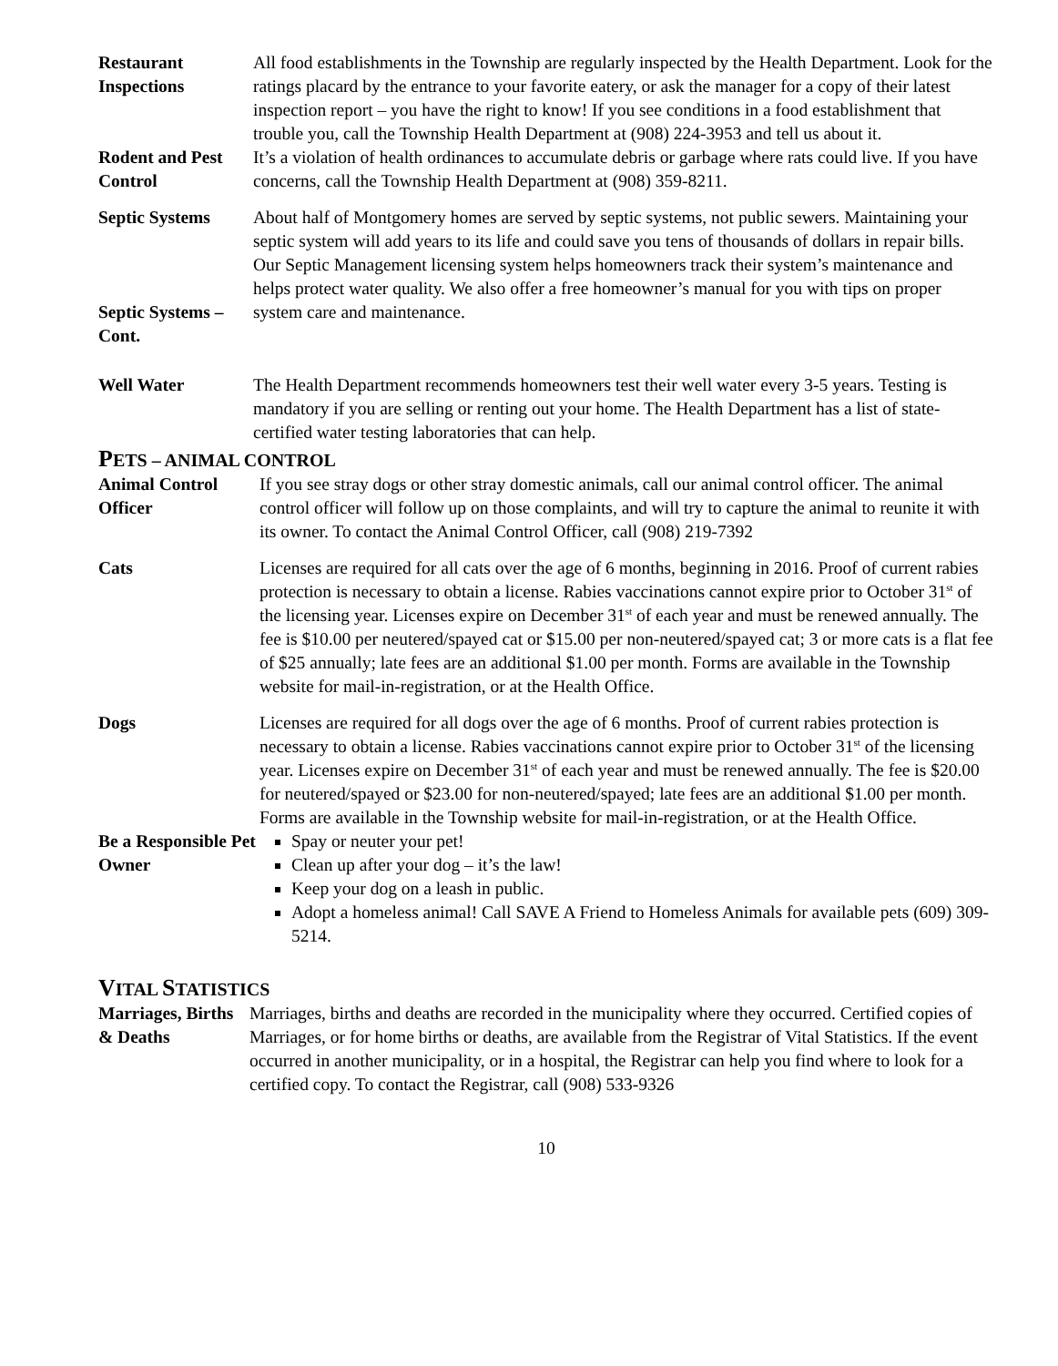Restaurant Inspections
All food establishments in the Township are regularly inspected by the Health Department. Look for the ratings placard by the entrance to your favorite eatery, or ask the manager for a copy of their latest inspection report – you have the right to know! If you see conditions in a food establishment that trouble you, call the Township Health Department at (908) 224-3953 and tell us about it.
Rodent and Pest Control
It’s a violation of health ordinances to accumulate debris or garbage where rats could live. If you have concerns, call the Township Health Department at (908) 359-8211.
Septic Systems
Septic Systems – Cont.
About half of Montgomery homes are served by septic systems, not public sewers. Maintaining your septic system will add years to its life and could save you tens of thousands of dollars in repair bills. Our Septic Management licensing system helps homeowners track their system’s maintenance and helps protect water quality. We also offer a free homeowner’s manual for you with tips on proper system care and maintenance.
Well Water The Health Department recommends homeowners test their well water every 3-5 years. Testing is mandatory if you are selling or renting out your home. The Health Department has a list of state-certified water testing laboratories that can help.
PETS – ANIMAL CONTROL
Animal Control Officer
If you see stray dogs or other stray domestic animals, call our animal control officer. The animal control officer will follow up on those complaints, and will try to capture the animal to reunite it with its owner. To contact the Animal Control Officer, call (908) 219-7392
Cats Licenses are required for all cats over the age of 6 months, beginning in 2016. Proof of current rabies protection is necessary to obtain a license. Rabies vaccinations cannot expire prior to October 31<sup>st</sup> of the licensing year. Licenses expire on December 31<sup>st</sup> of each year and must be renewed annually. The fee is $10.00 per neutered/spayed cat or $15.00 per non-neutered/spayed cat; 3 or more cats is a flat fee of $25 annually; late fees are an additional $1.00 per month. Forms are available in the Township website for mail-in-registration, or at the Health Office.
Dogs Licenses are required for all dogs over the age of 6 months. Proof of current rabies protection is necessary to obtain a license. Rabies vaccinations cannot expire prior to October 31<sup>st</sup> of the licensing year. Licenses expire on December 31<sup>st</sup> of each year and must be renewed annually. The fee is $20.00 for neutered/spayed or $23.00 for non-neutered/spayed; late fees are an additional $1.00 per month. Forms are available in the Township website for mail-in-registration, or at the Health Office.
Be a Responsible Pet Owner
Spay or neuter your pet!
Clean up after your dog – it’s the law!
Keep your dog on a leash in public.
Adopt a homeless animal! Call SAVE A Friend to Homeless Animals for available pets (609) 309-5214.
VITAL STATISTICS
Marriages, Births & Deaths
Marriages, births and deaths are recorded in the municipality where they occurred. Certified copies of Marriages, or for home births or deaths, are available from the Registrar of Vital Statistics. If the event occurred in another municipality, or in a hospital, the Registrar can help you find where to look for a certified copy. To contact the Registrar, call (908) 533-9326
10